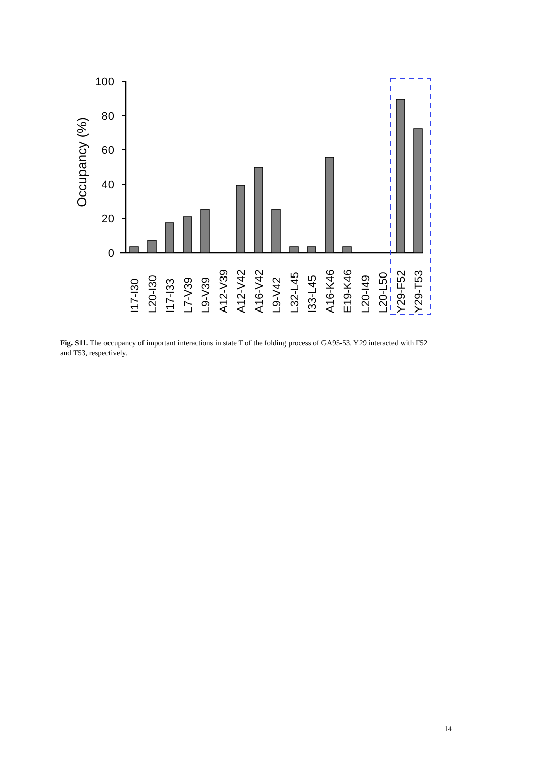Occupancy (%)
0
20
40
60
80
100
I17-I30
L20-I30
I17-I33
L7-V39
L9-V39
A12-V39
A12-V42
A16-V42
L9-V42
L32-L45
I33-L45
A16-K46
E19-K46
L20-I49
L20-L50
Y29-F52
Y29-T53
Fig. S11. The occupancy of important interactions in state T of the folding process of GA95-53. Y29 interacted with F52 and T53, respectively.
14